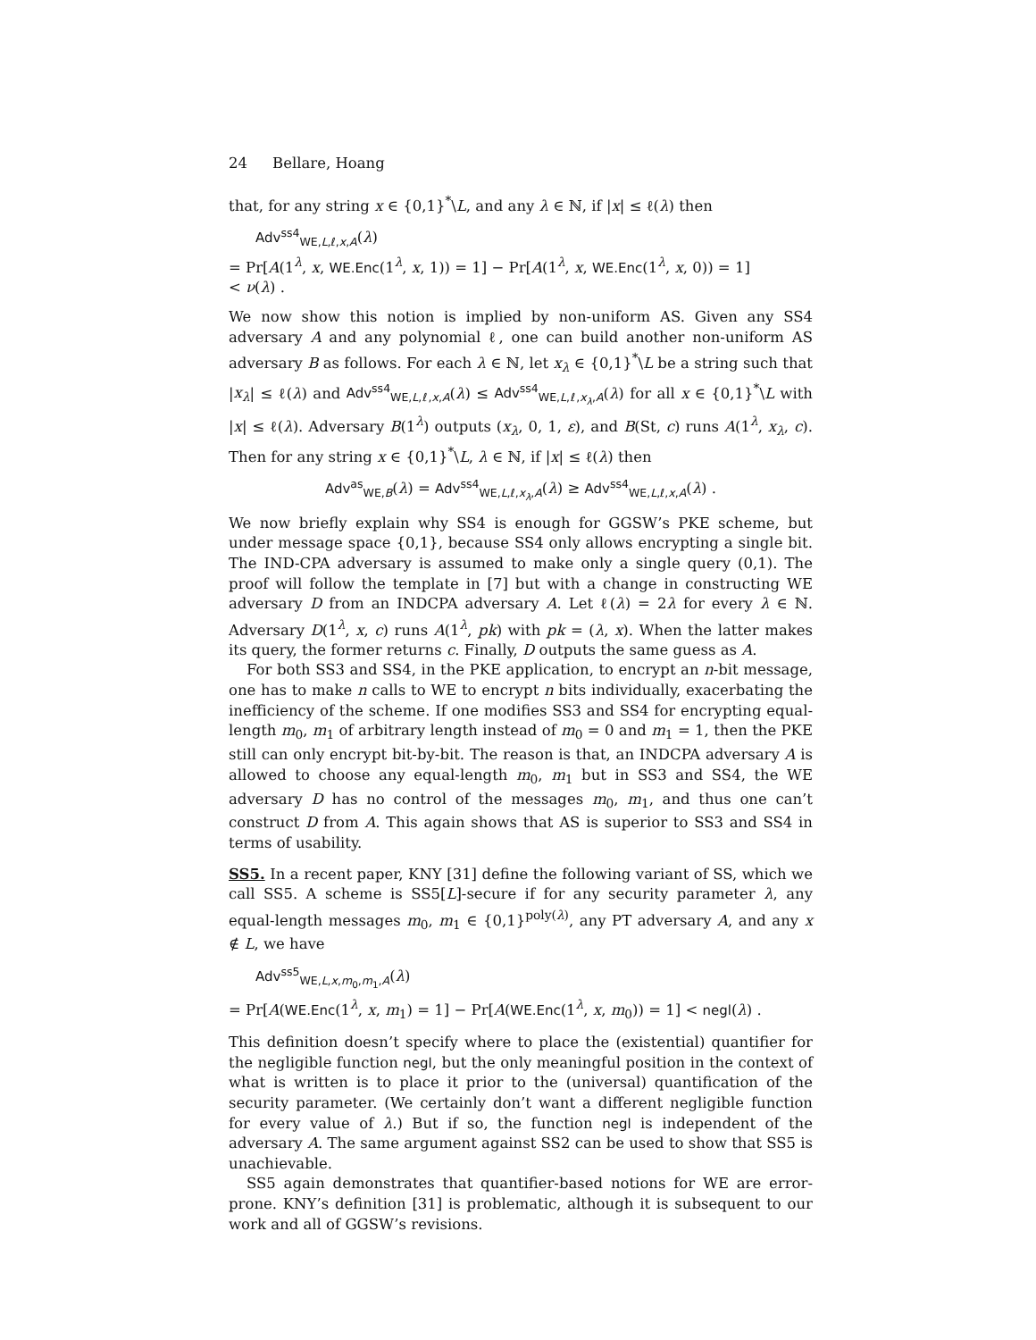24 Bellare, Hoang
that, for any string x ∈ {0,1}<sup>*</sup>\L, and any λ ∈ ℕ, if |x| ≤ ℓ(λ) then
Adv<sup>ss4</sup><sub>WE,L,ℓ,x,A</sub>(λ)
= Pr[A(1<sup>λ</sup>, x, WE.Enc(1<sup>λ</sup>, x, 1)) = 1] − Pr[A(1<sup>λ</sup>, x, WE.Enc(1<sup>λ</sup>, x, 0)) = 1]
< ν(λ) .
We now show this notion is implied by non-uniform AS. Given any SS4 adversary A and any polynomial ℓ, one can build another non-uniform AS adversary B as follows. For each λ ∈ ℕ, let x<sub>λ</sub> ∈ {0,1}<sup>*</sup>\L be a string such that |x<sub>λ</sub>| ≤ ℓ(λ) and Adv<sup>ss4</sup><sub>WE,L,ℓ,x,A</sub>(λ) ≤ Adv<sup>ss4</sup><sub>WE,L,ℓ,x<sub>λ</sub>,A</sub>(λ) for all x ∈ {0,1}<sup>*</sup>\L with |x| ≤ ℓ(λ). Adversary B(1<sup>λ</sup>) outputs (x<sub>λ</sub>, 0, 1, ε), and B(St, c) runs A(1<sup>λ</sup>, x<sub>λ</sub>, c). Then for any string x ∈ {0,1}<sup>*</sup>\L, λ ∈ ℕ, if |x| ≤ ℓ(λ) then
Adv<sup>as</sup><sub>WE,B</sub>(λ) = Adv<sup>ss4</sup><sub>WE,L,ℓ,x<sub>λ</sub>,A</sub>(λ) ≥ Adv<sup>ss4</sup><sub>WE,L,ℓ,x,A</sub>(λ) .
We now briefly explain why SS4 is enough for GGSW’s PKE scheme, but under message space {0,1}, because SS4 only allows encrypting a single bit. The IND-CPA adversary is assumed to make only a single query (0,1). The proof will follow the template in [7] but with a change in constructing WE adversary D from an INDCPA adversary A. Let ℓ(λ) = 2λ for every λ ∈ ℕ. Adversary D(1<sup>λ</sup>, x, c) runs A(1<sup>λ</sup>, pk) with pk = (λ, x). When the latter makes its query, the former returns c. Finally, D outputs the same guess as A.
For both SS3 and SS4, in the PKE application, to encrypt an n-bit message, one has to make n calls to WE to encrypt n bits individually, exacerbating the inefficiency of the scheme. If one modifies SS3 and SS4 for encrypting equal-length m<sub>0</sub>, m<sub>1</sub> of arbitrary length instead of m<sub>0</sub> = 0 and m<sub>1</sub> = 1, then the PKE still can only encrypt bit-by-bit. The reason is that, an INDCPA adversary A is allowed to choose any equal-length m<sub>0</sub>, m<sub>1</sub> but in SS3 and SS4, the WE adversary D has no control of the messages m<sub>0</sub>, m<sub>1</sub>, and thus one can’t construct D from A. This again shows that AS is superior to SS3 and SS4 in terms of usability.
SS5. In a recent paper, KNY [31] define the following variant of SS, which we call SS5. A scheme is SS5[L]-secure if for any security parameter λ, any equal-length messages m<sub>0</sub>, m<sub>1</sub> ∈ {0,1}<sup>poly(λ)</sup>, any PT adversary A, and any x ∉ L, we have
Adv<sup>ss5</sup><sub>WE,L,x,m<sub>0</sub>,m<sub>1</sub>,A</sub>(λ)
= Pr[A(WE.Enc(1<sup>λ</sup>, x, m<sub>1</sub>) = 1] − Pr[A(WE.Enc(1<sup>λ</sup>, x, m<sub>0</sub>)) = 1] < negl(λ) .
This definition doesn’t specify where to place the (existential) quantifier for the negligible function negl, but the only meaningful position in the context of what is written is to place it prior to the (universal) quantification of the security parameter. (We certainly don’t want a different negligible function for every value of λ.) But if so, the function negl is independent of the adversary A. The same argument against SS2 can be used to show that SS5 is unachievable.
SS5 again demonstrates that quantifier-based notions for WE are error-prone. KNY’s definition [31] is problematic, although it is subsequent to our work and all of GGSW’s revisions.